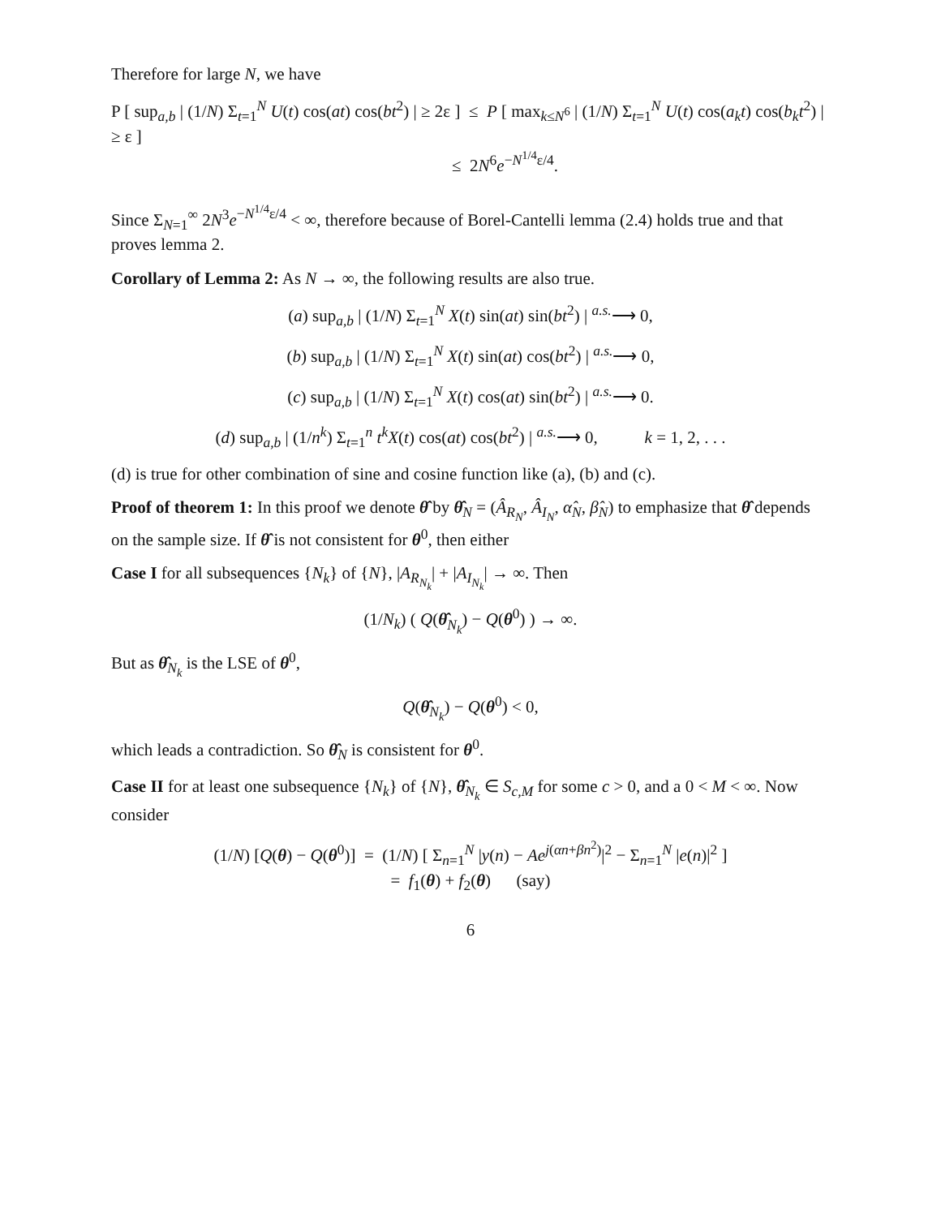Therefore for large N, we have
P [ sup<sub>a,b</sub> | (1/N) Σ<sub>t=1</sub><sup>N</sup> U(t) cos(at) cos(bt<sup>2</sup>) | ≥ 2ε ] ≤ P [ max<sub>k≤N<sup>6</sup></sub> | (1/N) Σ<sub>t=1</sub><sup>N</sup> U(t) cos(a<sub>k</sub>t) cos(b<sub>k</sub>t<sup>2</sup>) | ≥ ε ]
≤ 2N<sup>6</sup>e<sup>−N<sup>1/4</sup>ε/4</sup>.
Since Σ<sub>N=1</sub><sup>∞</sup> 2N<sup>3</sup>e<sup>−N<sup>1/4</sup>ε/4</sup> < ∞, therefore because of Borel-Cantelli lemma (2.4) holds true and that proves lemma 2.
Corollary of Lemma 2: As N → ∞, the following results are also true.
(a) sup<sub>a,b</sub> | (1/N) Σ<sub>t=1</sub><sup>N</sup> X(t) sin(at) sin(bt<sup>2</sup>) | <sup>a.s.</sup>⟶ 0,
(b) sup<sub>a,b</sub> | (1/N) Σ<sub>t=1</sub><sup>N</sup> X(t) sin(at) cos(bt<sup>2</sup>) | <sup>a.s.</sup>⟶ 0,
(c) sup<sub>a,b</sub> | (1/N) Σ<sub>t=1</sub><sup>N</sup> X(t) cos(at) sin(bt<sup>2</sup>) | <sup>a.s.</sup>⟶ 0.
(d) sup<sub>a,b</sub> | (1/n<sup>k</sup>) Σ<sub>t=1</sub><sup>n</sup> t<sup>k</sup>X(t) cos(at) cos(bt<sup>2</sup>) | <sup>a.s.</sup>⟶ 0, k = 1, 2, . . .
(d) is true for other combination of sine and cosine function like (a), (b) and (c).
Proof of theorem 1: In this proof we denote θ̂ by θ̂<sub>N</sub> = (Â<sub>R<sub>N</sub></sub>, Â<sub>I<sub>N</sub></sub>, α̂<sub>N</sub>, β̂<sub>N</sub>) to emphasize that θ̂ depends on the sample size. If θ̂ is not consistent for θ<sup>0</sup>, then either
Case I for all subsequences {N<sub>k</sub>} of {N}, |A<sub>R<sub>N<sub>k</sub></sub></sub>| + |A<sub>I<sub>N<sub>k</sub></sub></sub>| → ∞. Then
(1/N<sub>k</sub>) ( Q(θ̂<sub>N<sub>k</sub></sub>) − Q(θ<sup>0</sup>) ) → ∞.
But as θ̂<sub>N<sub>k</sub></sub> is the LSE of θ<sup>0</sup>,
Q(θ̂<sub>N<sub>k</sub></sub>) − Q(θ<sup>0</sup>) < 0,
which leads a contradiction. So θ̂<sub>N</sub> is consistent for θ<sup>0</sup>.
Case II for at least one subsequence {N<sub>k</sub>} of {N}, θ̂<sub>N<sub>k</sub></sub> ∈ S<sub>c,M</sub> for some c > 0, and a 0 < M < ∞. Now consider
(1/N) [Q(θ) − Q(θ<sup>0</sup>)] = (1/N) [ Σ<sub>n=1</sub><sup>N</sup> |y(n) − Ae<sup>j(αn+βn<sup>2</sup>)</sup>|<sup>2</sup> − Σ<sub>n=1</sub><sup>N</sup> |e(n)|<sup>2</sup> ]
= f<sub>1</sub>(θ) + f<sub>2</sub>(θ) (say)
6